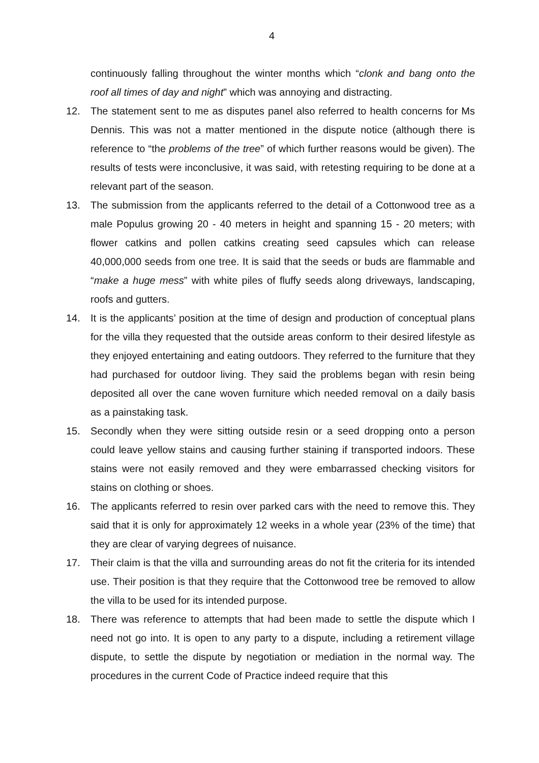4
continuously falling throughout the winter months which “clonk and bang onto the roof all times of day and night” which was annoying and distracting.
12. The statement sent to me as disputes panel also referred to health concerns for Ms Dennis. This was not a matter mentioned in the dispute notice (although there is reference to “the problems of the tree” of which further reasons would be given). The results of tests were inconclusive, it was said, with retesting requiring to be done at a relevant part of the season.
13. The submission from the applicants referred to the detail of a Cottonwood tree as a male Populus growing 20 - 40 meters in height and spanning 15 - 20 meters; with flower catkins and pollen catkins creating seed capsules which can release 40,000,000 seeds from one tree. It is said that the seeds or buds are flammable and “make a huge mess” with white piles of fluffy seeds along driveways, landscaping, roofs and gutters.
14. It is the applicants’ position at the time of design and production of conceptual plans for the villa they requested that the outside areas conform to their desired lifestyle as they enjoyed entertaining and eating outdoors. They referred to the furniture that they had purchased for outdoor living. They said the problems began with resin being deposited all over the cane woven furniture which needed removal on a daily basis as a painstaking task.
15. Secondly when they were sitting outside resin or a seed dropping onto a person could leave yellow stains and causing further staining if transported indoors. These stains were not easily removed and they were embarrassed checking visitors for stains on clothing or shoes.
16. The applicants referred to resin over parked cars with the need to remove this. They said that it is only for approximately 12 weeks in a whole year (23% of the time) that they are clear of varying degrees of nuisance.
17. Their claim is that the villa and surrounding areas do not fit the criteria for its intended use. Their position is that they require that the Cottonwood tree be removed to allow the villa to be used for its intended purpose.
18. There was reference to attempts that had been made to settle the dispute which I need not go into. It is open to any party to a dispute, including a retirement village dispute, to settle the dispute by negotiation or mediation in the normal way. The procedures in the current Code of Practice indeed require that this